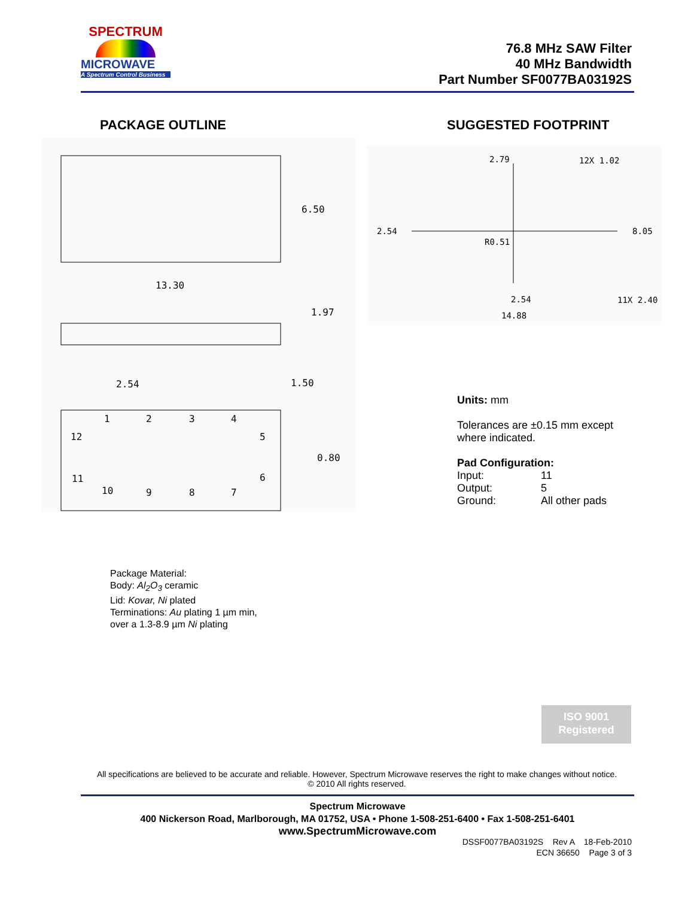SPECTRUM
MICROWAVE
A Spectrum Control Business
76.8 MHz SAW Filter
40 MHz Bandwidth
Part Number SF0077BA03192S
PACKAGE OUTLINE SUGGESTED FOOTPRINT
6.50
13.30
1.97
2.54
1.50
0.80
1
2
3
4
5
6
7
8
9
10
11
12
2.79
12X 1.02
2.54
R0.51
8.05
2.54
11X 2.40
14.88
Units: mm
Tolerances are ±0.15 mm except
where indicated.
Pad Configuration:
Input: 11
Output: 5
Ground: All other pads
Package Material:
Body: Al<sub>2</sub>O<sub>3</sub> ceramic
Lid: Kovar, Ni plated
Terminations: Au plating 1 µm min,
over a 1.3-8.9 µm Ni plating
ISO 9001
Registered
All specifications are believed to be accurate and reliable. However, Spectrum Microwave reserves the right to make changes without notice.
© 2010 All rights reserved.
Spectrum Microwave
400 Nickerson Road, Marlborough, MA 01752, USA • Phone 1-508-251-6400 • Fax 1-508-251-6401
www.SpectrumMicrowave.com
DSSF0077BA03192S Rev A 18-Feb-2010
ECN 36650 Page 3 of 3